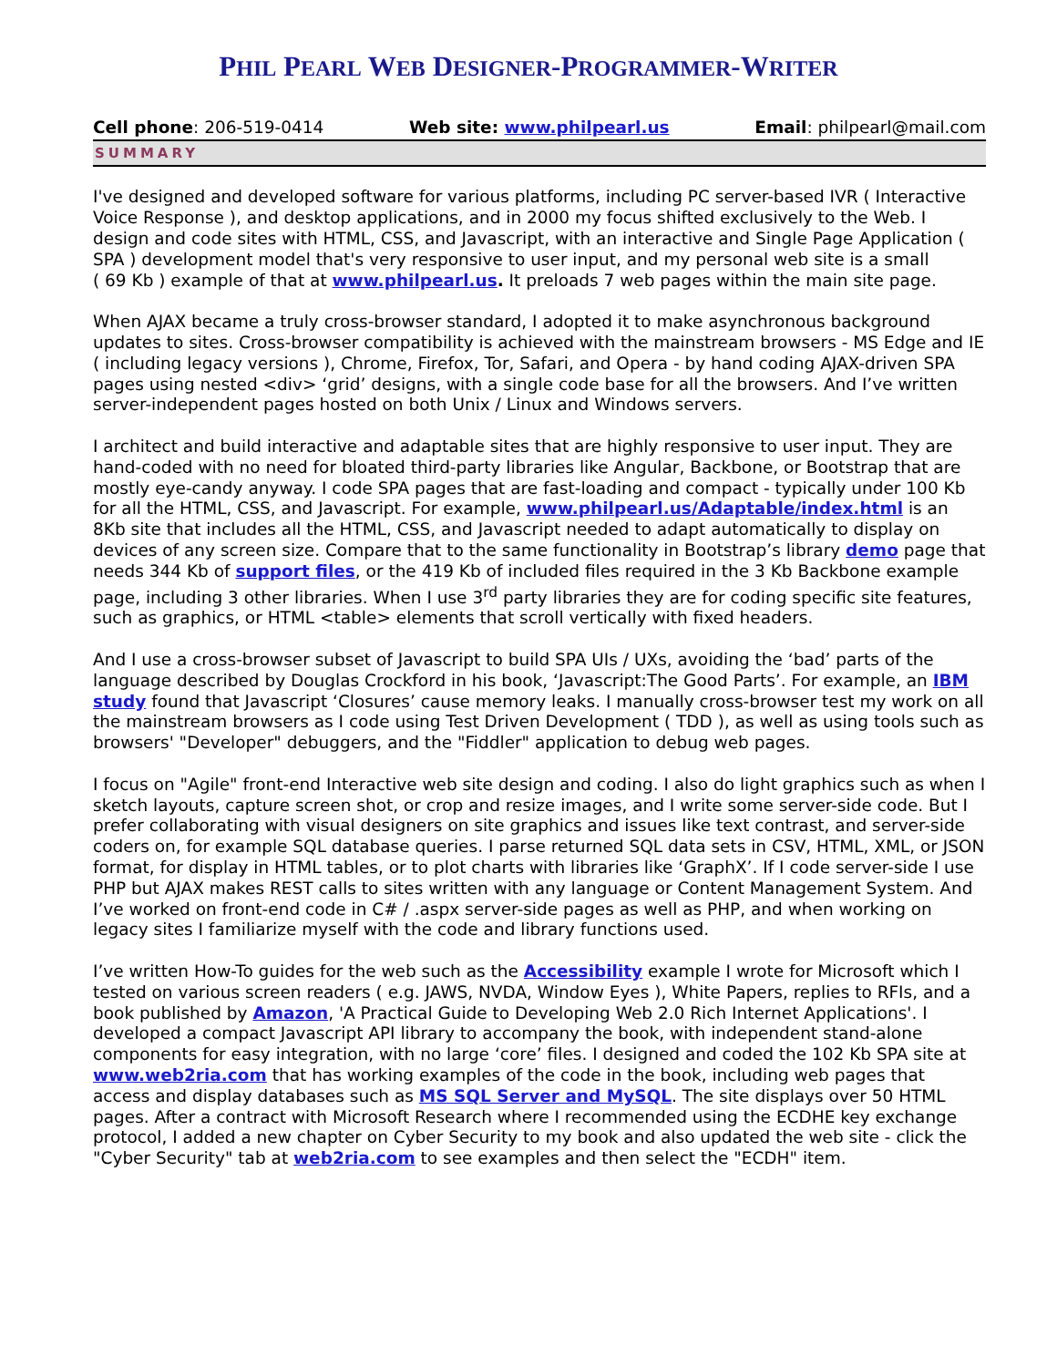PHIL PEARL WEB DESIGNER-PROGRAMMER-WRITER
Cell phone: 206-519-0414 Web site: www.philpearl.us Email: philpearl@mail.com
SUMMARY
I've designed and developed software for various platforms, including PC server-based IVR ( Interactive Voice Response ), and desktop applications, and in 2000 my focus shifted exclusively to the Web. I design and code sites with HTML, CSS, and Javascript, with an interactive and Single Page Application ( SPA ) development model that's very responsive to user input, and my personal web site is a small
( 69 Kb ) example of that at www.philpearl.us. It preloads 7 web pages within the main site page.
When AJAX became a truly cross-browser standard, I adopted it to make asynchronous background updates to sites. Cross-browser compatibility is achieved with the mainstream browsers - MS Edge and IE ( including legacy versions ), Chrome, Firefox, Tor, Safari, and Opera - by hand coding AJAX-driven SPA pages using nested <div> ‘grid’ designs, with a single code base for all the browsers. And I’ve written server-independent pages hosted on both Unix / Linux and Windows servers.
I architect and build interactive and adaptable sites that are highly responsive to user input. They are hand-coded with no need for bloated third-party libraries like Angular, Backbone, or Bootstrap that are mostly eye-candy anyway. I code SPA pages that are fast-loading and compact - typically under 100 Kb for all the HTML, CSS, and Javascript. For example, www.philpearl.us/Adaptable/index.html is an 8Kb site that includes all the HTML, CSS, and Javascript needed to adapt automatically to display on devices of any screen size. Compare that to the same functionality in Bootstrap’s library demo page that needs 344 Kb of support files, or the 419 Kb of included files required in the 3 Kb Backbone example page, including 3 other libraries. When I use 3<sup>rd</sup> party libraries they are for coding specific site features, such as graphics, or HTML <table> elements that scroll vertically with fixed headers.
And I use a cross-browser subset of Javascript to build SPA UIs / UXs, avoiding the ‘bad’ parts of the language described by Douglas Crockford in his book, ‘Javascript:The Good Parts’. For example, an IBM study found that Javascript ‘Closures’ cause memory leaks. I manually cross-browser test my work on all the mainstream browsers as I code using Test Driven Development ( TDD ), as well as using tools such as browsers' "Developer" debuggers, and the "Fiddler" application to debug web pages.
I focus on "Agile" front-end Interactive web site design and coding. I also do light graphics such as when I sketch layouts, capture screen shot, or crop and resize images, and I write some server-side code. But I prefer collaborating with visual designers on site graphics and issues like text contrast, and server-side coders on, for example SQL database queries. I parse returned SQL data sets in CSV, HTML, XML, or JSON format, for display in HTML tables, or to plot charts with libraries like ‘GraphX’. If I code server-side I use PHP but AJAX makes REST calls to sites written with any language or Content Management System. And I’ve worked on front-end code in C# / .aspx server-side pages as well as PHP, and when working on legacy sites I familiarize myself with the code and library functions used.
I’ve written How-To guides for the web such as the Accessibility example I wrote for Microsoft which I tested on various screen readers ( e.g. JAWS, NVDA, Window Eyes ), White Papers, replies to RFIs, and a book published by Amazon, 'A Practical Guide to Developing Web 2.0 Rich Internet Applications'. I developed a compact Javascript API library to accompany the book, with independent stand-alone components for easy integration, with no large ‘core’ files. I designed and coded the 102 Kb SPA site at www.web2ria.com that has working examples of the code in the book, including web pages that access and display databases such as MS SQL Server and MySQL. The site displays over 50 HTML pages. After a contract with Microsoft Research where I recommended using the ECDHE key exchange protocol, I added a new chapter on Cyber Security to my book and also updated the web site - click the "Cyber Security" tab at web2ria.com to see examples and then select the "ECDH" item.